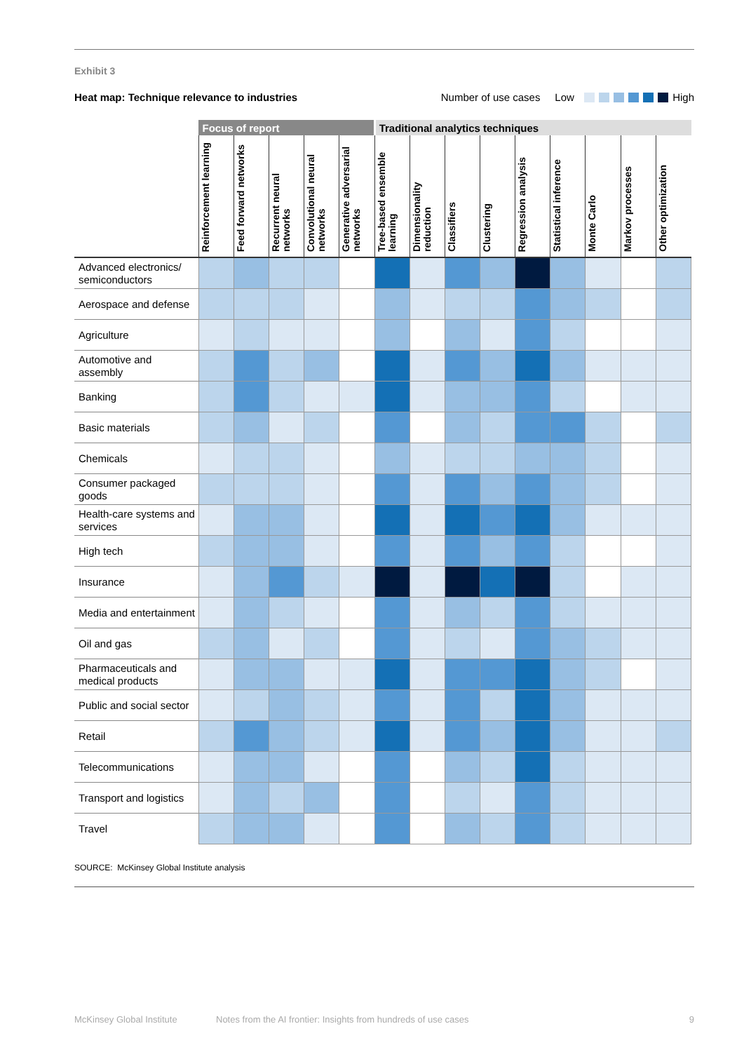Exhibit 3
Heat map: Technique relevance to industries Number of use cases Low High
| | Focus of report | | | | | Traditional analytics techniques | | | | | | | | |
| --- | --- | --- | --- | --- | --- | --- | --- | --- | --- | --- | --- | --- | --- | --- |
| | Reinforcement learning | Feed forward networks | Recurrent neural networks | Convolutional neural networks | Generative adversarial networks | Tree-based ensemble learning | Dimensionality reduction | Classifiers | Clustering | Regression analysis | Statistical inference | Monte Carlo | Markov processes | Other optimization |
| Advanced electronics/ semiconductors | | | | | | | | | | | | | | |
| Aerospace and defense | | | | | | | | | | | | | | |
| Agriculture | | | | | | | | | | | | | | |
| Automotive and assembly | | | | | | | | | | | | | | |
| Banking | | | | | | | | | | | | | | |
| Basic materials | | | | | | | | | | | | | | |
| Chemicals | | | | | | | | | | | | | | |
| Consumer packaged goods | | | | | | | | | | | | | | |
| Health-care systems and services | | | | | | | | | | | | | | |
| High tech | | | | | | | | | | | | | | |
| Insurance | | | | | | | | | | | | | | |
| Media and entertainment | | | | | | | | | | | | | | |
| Oil and gas | | | | | | | | | | | | | | |
| Pharmaceuticals and medical products | | | | | | | | | | | | | | |
| Public and social sector | | | | | | | | | | | | | | |
| Retail | | | | | | | | | | | | | | |
| Telecommunications | | | | | | | | | | | | | | |
| Transport and logistics | | | | | | | | | | | | | | |
| Travel | | | | | | | | | | | | | | |
SOURCE: McKinsey Global Institute analysis
McKinsey Global Institute Notes from the AI frontier: Insights from hundreds of use cases 9